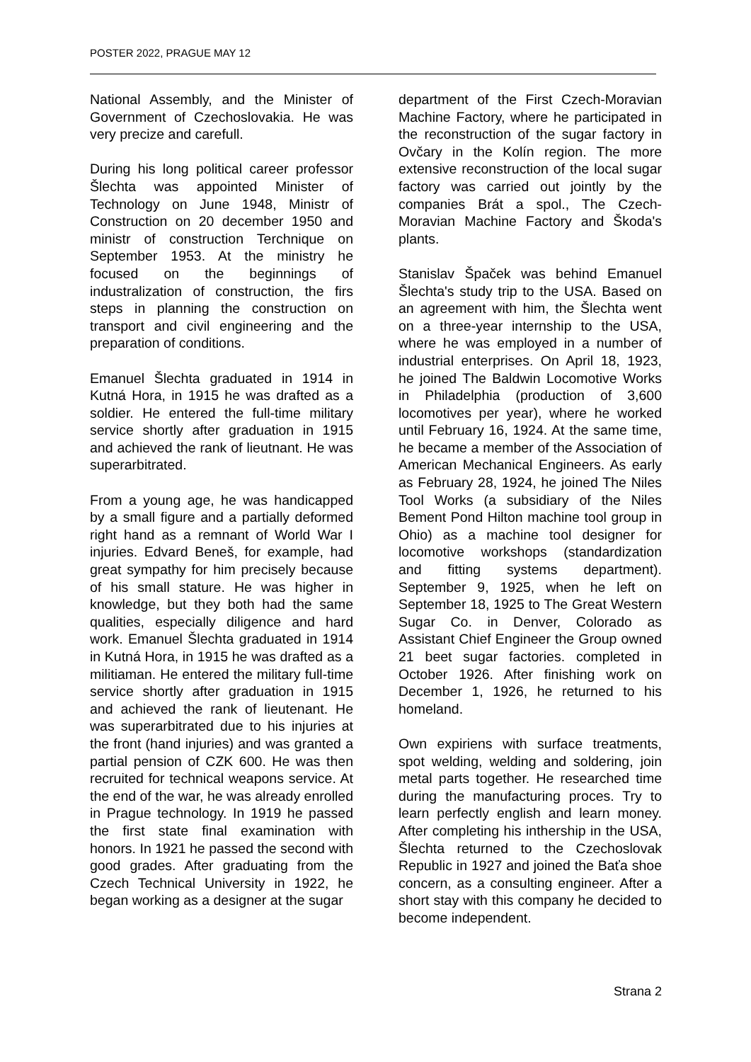POSTER 2022, PRAGUE MAY 12
National Assembly, and the Minister of Government of Czechoslovakia. He was very precize and carefull.
During his long political career professor Šlechta was appointed Minister of Technology on June 1948, Ministr of Construction on 20 december 1950 and ministr of construction Terchnique on September 1953. At the ministry he focused on the beginnings of industralization of construction, the firs steps in planning the construction on transport and civil engineering and the preparation of conditions.
Emanuel Šlechta graduated in 1914 in Kutná Hora, in 1915 he was drafted as a soldier. He entered the full-time military service shortly after graduation in 1915 and achieved the rank of lieutnant. He was superarbitrated.
From a young age, he was handicapped by a small figure and a partially deformed right hand as a remnant of World War I injuries. Edvard Beneš, for example, had great sympathy for him precisely because of his small stature. He was higher in knowledge, but they both had the same qualities, especially diligence and hard work. Emanuel Šlechta graduated in 1914 in Kutná Hora, in 1915 he was drafted as a militiaman. He entered the military full-time service shortly after graduation in 1915 and achieved the rank of lieutenant. He was superarbitrated due to his injuries at the front (hand injuries) and was granted a partial pension of CZK 600. He was then recruited for technical weapons service. At the end of the war, he was already enrolled in Prague technology. In 1919 he passed the first state final examination with honors. In 1921 he passed the second with good grades. After graduating from the Czech Technical University in 1922, he began working as a designer at the sugar
department of the First Czech-Moravian Machine Factory, where he participated in the reconstruction of the sugar factory in Ovčary in the Kolín region. The more extensive reconstruction of the local sugar factory was carried out jointly by the companies Brát a spol., The Czech-Moravian Machine Factory and Škoda's plants.
Stanislav Špaček was behind Emanuel Šlechta's study trip to the USA. Based on an agreement with him, the Šlechta went on a three-year internship to the USA, where he was employed in a number of industrial enterprises. On April 18, 1923, he joined The Baldwin Locomotive Works in Philadelphia (production of 3,600 locomotives per year), where he worked until February 16, 1924. At the same time, he became a member of the Association of American Mechanical Engineers. As early as February 28, 1924, he joined The Niles Tool Works (a subsidiary of the Niles Bement Pond Hilton machine tool group in Ohio) as a machine tool designer for locomotive workshops (standardization and fitting systems department). September 9, 1925, when he left on September 18, 1925 to The Great Western Sugar Co. in Denver, Colorado as Assistant Chief Engineer the Group owned 21 beet sugar factories. completed in October 1926. After finishing work on December 1, 1926, he returned to his homeland.
Own expiriens with surface treatments, spot welding, welding and soldering, join metal parts together. He researched time during the manufacturing proces. Try to learn perfectly english and learn money. After completing his inthership in the USA, Šlechta returned to the Czechoslovak Republic in 1927 and joined the Baťa shoe concern, as a consulting engineer. After a short stay with this company he decided to become independent.
Strana 2